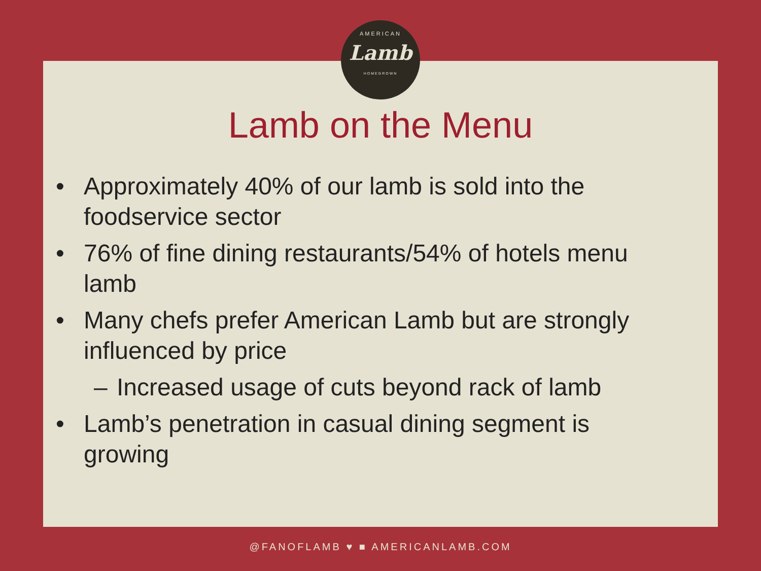AMERICAN
Lamb
HOMEGROWN
Lamb on the Menu
• Approximately 40% of our lamb is sold into the foodservice sector
• 76% of fine dining restaurants/54% of hotels menu lamb
• Many chefs prefer American Lamb but are strongly influenced by price
– Increased usage of cuts beyond rack of lamb
• Lamb’s penetration in casual dining segment is growing
@FANOFLAMB ♥ ■ AMERICANLAMB.COM